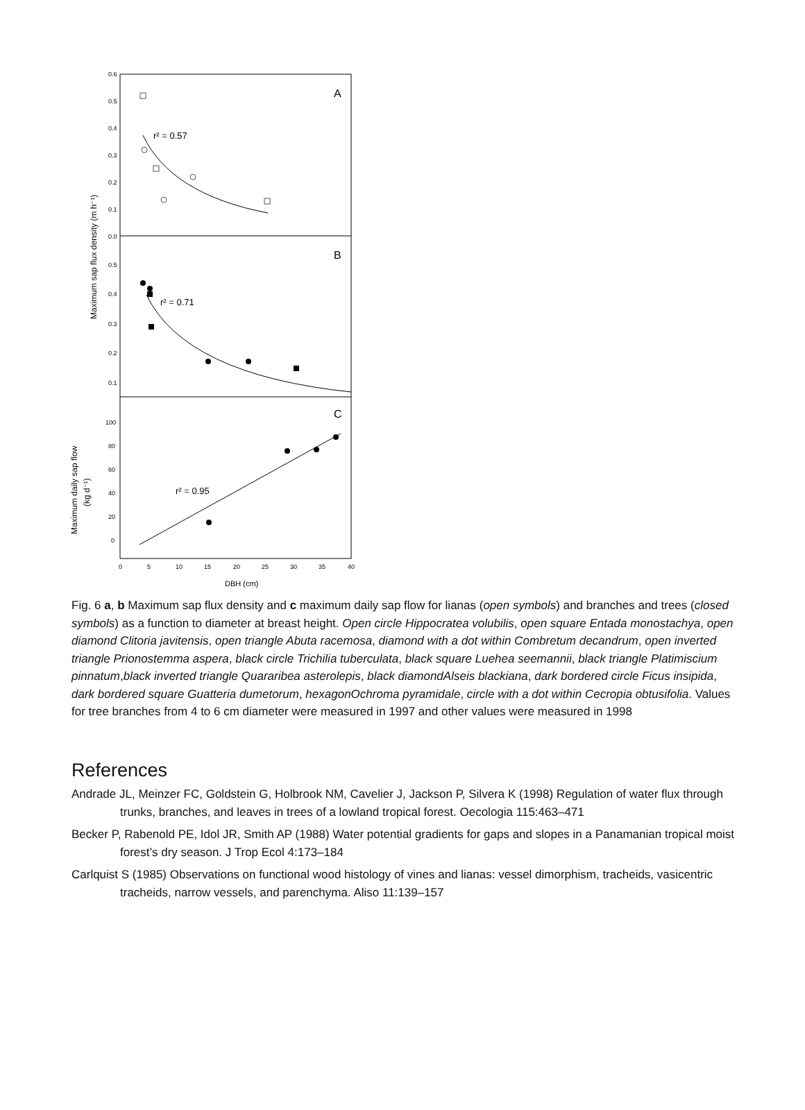A
B
C
r² = 0.57
r² = 0.71
r² = 0.95
0.6
0.5
0.4
0.3
0.2
0.1
0.0
0.5
0.4
0.3
0.2
0.1
100
80
60
40
20
0
0
5
10
15
20
25
30
35
40
DBH (cm)
Maximum sap flux density (m h⁻¹)
Maximum daily sap flow
(kg d⁻¹)
Fig. 6 a, b Maximum sap flux density and c maximum daily sap flow for lianas (open symbols) and branches and trees (closed symbols) as a function to diameter at breast height. Open circle Hippocratea volubilis, open square Entada monostachya, open diamond Clitoria javitensis, open triangle Abuta racemosa, diamond with a dot within Combretum decandrum, open inverted triangle Prionostemma aspera, black circle Trichilia tuberculata, black square Luehea seemannii, black triangle Platimiscium pinnatum,black inverted triangle Quararibea asterolepis, black diamondAlseis blackiana, dark bordered circle Ficus insipida, dark bordered square Guatteria dumetorum, hexagonOchroma pyramidale, circle with a dot within Cecropia obtusifolia. Values for tree branches from 4 to 6 cm diameter were measured in 1997 and other values were measured in 1998
References
Andrade JL, Meinzer FC, Goldstein G, Holbrook NM, Cavelier J, Jackson P, Silvera K (1998) Regulation of water flux through trunks, branches, and leaves in trees of a lowland tropical forest. Oecologia 115:463–471
Becker P, Rabenold PE, Idol JR, Smith AP (1988) Water potential gradients for gaps and slopes in a Panamanian tropical moist forest’s dry season. J Trop Ecol 4:173–184
Carlquist S (1985) Observations on functional wood histology of vines and lianas: vessel dimorphism, tracheids, vasicentric tracheids, narrow vessels, and parenchyma. Aliso 11:139–157